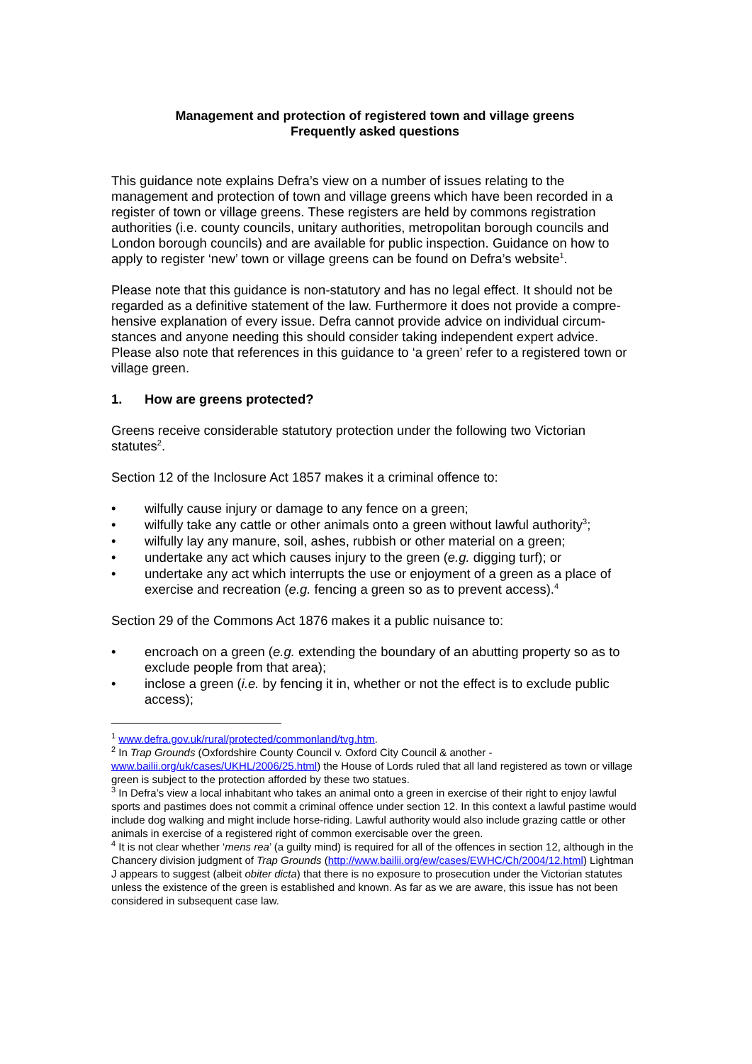Management and protection of registered town and village greens
Frequently asked questions
This guidance note explains Defra’s view on a number of issues relating to the management and protection of town and village greens which have been recorded in a register of town or village greens. These registers are held by commons registration authorities (i.e. county councils, unitary authorities, metropolitan borough councils and London borough councils) and are available for public inspection. Guidance on how to apply to register ‘new’ town or village greens can be found on Defra’s website<sup>1</sup>.
Please note that this guidance is non-statutory and has no legal effect. It should not be regarded as a definitive statement of the law. Furthermore it does not provide a compre-hensive explanation of every issue. Defra cannot provide advice on individual circum-stances and anyone needing this should consider taking independent expert advice. Please also note that references in this guidance to ‘a green’ refer to a registered town or village green.
1. How are greens protected?
Greens receive considerable statutory protection under the following two Victorian statutes<sup>2</sup>.
Section 12 of the Inclosure Act 1857 makes it a criminal offence to:
• wilfully cause injury or damage to any fence on a green;
• wilfully take any cattle or other animals onto a green without lawful authority<sup>3</sup>;
• wilfully lay any manure, soil, ashes, rubbish or other material on a green;
• undertake any act which causes injury to the green (e.g. digging turf); or
• undertake any act which interrupts the use or enjoyment of a green as a place of exercise and recreation (e.g. fencing a green so as to prevent access).<sup>4</sup>
Section 29 of the Commons Act 1876 makes it a public nuisance to:
• encroach on a green (e.g. extending the boundary of an abutting property so as to exclude people from that area);
• inclose a green (i.e. by fencing it in, whether or not the effect is to exclude public access);
<sup>1</sup> www.defra.gov.uk/rural/protected/commonland/tvg.htm.
<sup>2</sup> In Trap Grounds (Oxfordshire County Council v. Oxford City Council & another - www.bailii.org/uk/cases/UKHL/2006/25.html) the House of Lords ruled that all land registered as town or village green is subject to the protection afforded by these two statues.
<sup>3</sup> In Defra’s view a local inhabitant who takes an animal onto a green in exercise of their right to enjoy lawful sports and pastimes does not commit a criminal offence under section 12. In this context a lawful pastime would include dog walking and might include horse-riding. Lawful authority would also include grazing cattle or other animals in exercise of a registered right of common exercisable over the green.
<sup>4</sup> It is not clear whether ‘mens rea’ (a guilty mind) is required for all of the offences in section 12, although in the Chancery division judgment of Trap Grounds (http://www.bailii.org/ew/cases/EWHC/Ch/2004/12.html) Lightman J appears to suggest (albeit obiter dicta) that there is no exposure to prosecution under the Victorian statutes unless the existence of the green is established and known. As far as we are aware, this issue has not been considered in subsequent case law.